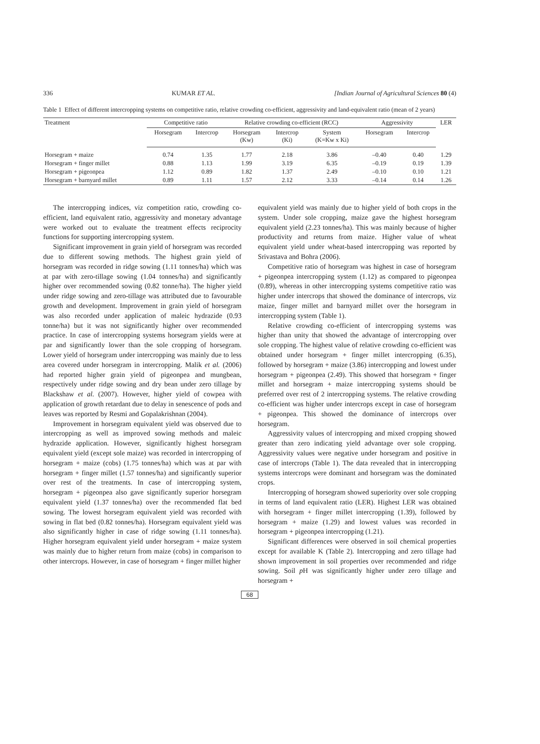336 KUMAR ET AL. [Indian Journal of Agricultural Sciences 80 (4)
Table 1 Effect of different intercropping systems on competitive ratio, relative crowding co-efficient, aggressivity and land-equivalent ratio (mean of 2 years)
| Treatment | Competitive ratio | | Relative crowding co-efficient (RCC) | | | Aggressivity | | LER |
| --- | --- | --- | --- | --- | --- | --- | --- | --- |
| | Horsegram | Intercrop | Horsegram (Kw) | Intercrop (Ki) | System (K=Kw x Ki) | Horsegram | Intercrop | |
| Horsegram + maize | 0.74 | 1.35 | 1.77 | 2.18 | 3.86 | –0.40 | 0.40 | 1.29 |
| Horsegram + finger millet | 0.88 | 1.13 | 1.99 | 3.19 | 6.35 | –0.19 | 0.19 | 1.39 |
| Horsegram + pigeonpea | 1.12 | 0.89 | 1.82 | 1.37 | 2.49 | –0.10 | 0.10 | 1.21 |
| Horsegram + barnyard millet | 0.89 | 1.11 | 1.57 | 2.12 | 3.33 | –0.14 | 0.14 | 1.26 |
The intercropping indices, viz competition ratio, crowding co-efficient, land equivalent ratio, aggressivity and monetary advantage were worked out to evaluate the treatment effects reciprocity functions for supporting intercropping system.
Significant improvement in grain yield of horsegram was recorded due to different sowing methods. The highest grain yield of horsegram was recorded in ridge sowing (1.11 tonnes/ha) which was at par with zero-tillage sowing (1.04 tonnes/ha) and significantly higher over recommended sowing (0.82 tonne/ha). The higher yield under ridge sowing and zero-tillage was attributed due to favourable growth and development. Improvement in grain yield of horsegram was also recorded under application of maleic hydrazide (0.93 tonne/ha) but it was not significantly higher over recommended practice. In case of intercropping systems horsegram yields were at par and significantly lower than the sole cropping of horsegram. Lower yield of horsegram under intercropping was mainly due to less area covered under horsegram in intercropping. Malik et al. (2006) had reported higher grain yield of pigeonpea and mungbean, respectively under ridge sowing and dry bean under zero tillage by Blackshaw et al. (2007). However, higher yield of cowpea with application of growth retardant due to delay in senescence of pods and leaves was reported by Resmi and Gopalakrishnan (2004).
Improvement in horsegram equivalent yield was observed due to intercropping as well as improved sowing methods and maleic hydrazide application. However, significantly highest horsegram equivalent yield (except sole maize) was recorded in intercropping of horsegram + maize (cobs) (1.75 tonnes/ha) which was at par with horsegram + finger millet (1.57 tonnes/ha) and significantly superior over rest of the treatments. In case of intercropping system, horsegram + pigeonpea also gave significantly superior horsegram equivalent yield (1.37 tonnes/ha) over the recommended flat bed sowing. The lowest horsegram equivalent yield was recorded with sowing in flat bed (0.82 tonnes/ha). Horsegram equivalent yield was also significantly higher in case of ridge sowing (1.11 tonnes/ha). Higher horsegram equivalent yield under horsegram + maize system was mainly due to higher return from maize (cobs) in comparison to other intercrops. However, in case of horsegram + finger millet higher
equivalent yield was mainly due to higher yield of both crops in the system. Under sole cropping, maize gave the highest horsegram equivalent yield (2.23 tonnes/ha). This was mainly because of higher productivity and returns from maize. Higher value of wheat equivalent yield under wheat-based intercropping was reported by Srivastava and Bohra (2006).
Competitive ratio of horsegram was highest in case of horsegram + pigeonpea intercropping system (1.12) as compared to pigeonpea (0.89), whereas in other intercropping systems competitive ratio was higher under intercrops that showed the dominance of intercrops, viz maize, finger millet and barnyard millet over the horsegram in intercropping system (Table 1).
Relative crowding co-efficient of intercropping systems was higher than unity that showed the advantage of intercropping over sole cropping. The highest value of relative crowding co-efficient was obtained under horsegram + finger millet intercropping (6.35), followed by horsegram + maize (3.86) intercropping and lowest under horsegram + pigeonpea (2.49). This showed that horsegram + finger millet and horsegram + maize intercropping systems should be preferred over rest of 2 intercropping systems. The relative crowding co-efficient was higher under intercrops except in case of horsegram + pigeonpea. This showed the dominance of intercrops over horsegram.
Aggressivity values of intercropping and mixed cropping showed greater than zero indicating yield advantage over sole cropping. Aggressivity values were negative under horsegram and positive in case of intercrops (Table 1). The data revealed that in intercropping systems intercrops were dominant and horsegram was the dominated crops.
Intercropping of horsegram showed superiority over sole cropping in terms of land equivalent ratio (LER). Highest LER was obtained with horsegram + finger millet intercropping (1.39), followed by horsegram + maize (1.29) and lowest values was recorded in horsegram + pigeonpea intercropping (1.21).
Significant differences were observed in soil chemical properties except for available K (Table 2). Intercropping and zero tillage had shown improvement in soil properties over recommended and ridge sowing. Soil p H was significantly higher under zero tillage and horsegram +
68